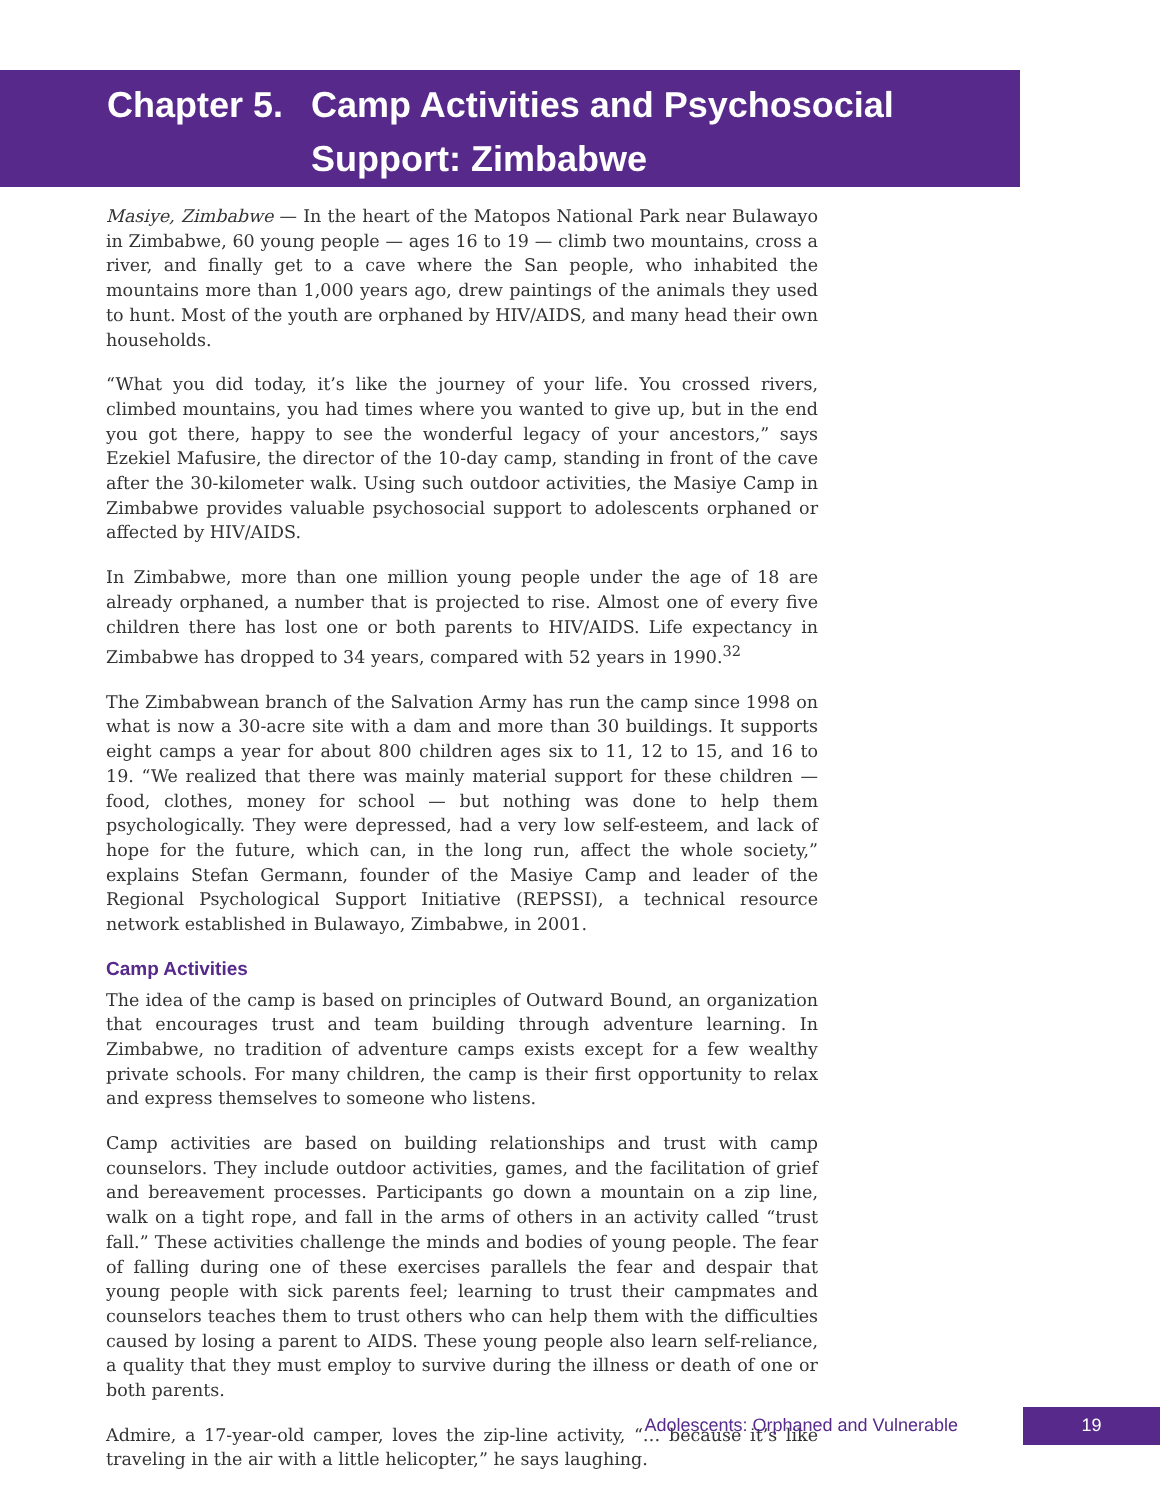Chapter 5. Camp Activities and Psychosocial
Support: Zimbabwe
Masiye, Zimbabwe — In the heart of the Matopos National Park near Bulawayo in Zimbabwe, 60 young people — ages 16 to 19 — climb two mountains, cross a river, and finally get to a cave where the San people, who inhabited the mountains more than 1,000 years ago, drew paintings of the animals they used to hunt. Most of the youth are orphaned by HIV/AIDS, and many head their own households.
“What you did today, it’s like the journey of your life. You crossed rivers, climbed mountains, you had times where you wanted to give up, but in the end you got there, happy to see the wonderful legacy of your ancestors,” says Ezekiel Mafusire, the director of the 10-day camp, standing in front of the cave after the 30-kilometer walk. Using such outdoor activities, the Masiye Camp in Zimbabwe provides valuable psychosocial support to adolescents orphaned or affected by HIV/AIDS.
In Zimbabwe, more than one million young people under the age of 18 are already orphaned, a number that is projected to rise. Almost one of every five children there has lost one or both parents to HIV/AIDS. Life expectancy in Zimbabwe has dropped to 34 years, compared with 52 years in 1990.<sup>32</sup>
The Zimbabwean branch of the Salvation Army has run the camp since 1998 on what is now a 30-acre site with a dam and more than 30 buildings. It supports eight camps a year for about 800 children ages six to 11, 12 to 15, and 16 to 19. “We realized that there was mainly material support for these children — food, clothes, money for school — but nothing was done to help them psychologically. They were depressed, had a very low self-esteem, and lack of hope for the future, which can, in the long run, affect the whole society,” explains Stefan Germann, founder of the Masiye Camp and leader of the Regional Psychological Support Initiative (REPSSI), a technical resource network established in Bulawayo, Zimbabwe, in 2001.
Camp Activities
The idea of the camp is based on principles of Outward Bound, an organization that encourages trust and team building through adventure learning. In Zimbabwe, no tradition of adventure camps exists except for a few wealthy private schools. For many children, the camp is their first opportunity to relax and express themselves to someone who listens.
Camp activities are based on building relationships and trust with camp counselors. They include outdoor activities, games, and the facilitation of grief and bereavement processes. Participants go down a mountain on a zip line, walk on a tight rope, and fall in the arms of others in an activity called “trust fall.” These activities challenge the minds and bodies of young people. The fear of falling during one of these exercises parallels the fear and despair that young people with sick parents feel; learning to trust their campmates and counselors teaches them to trust others who can help them with the difficulties caused by losing a parent to AIDS. These young people also learn self-reliance, a quality that they must employ to survive during the illness or death of one or both parents.
Admire, a 17-year-old camper, loves the zip-line activity, “… because it’s like traveling in the air with a little helicopter,” he says laughing.
Adolescents: Orphaned and Vulnerable 19